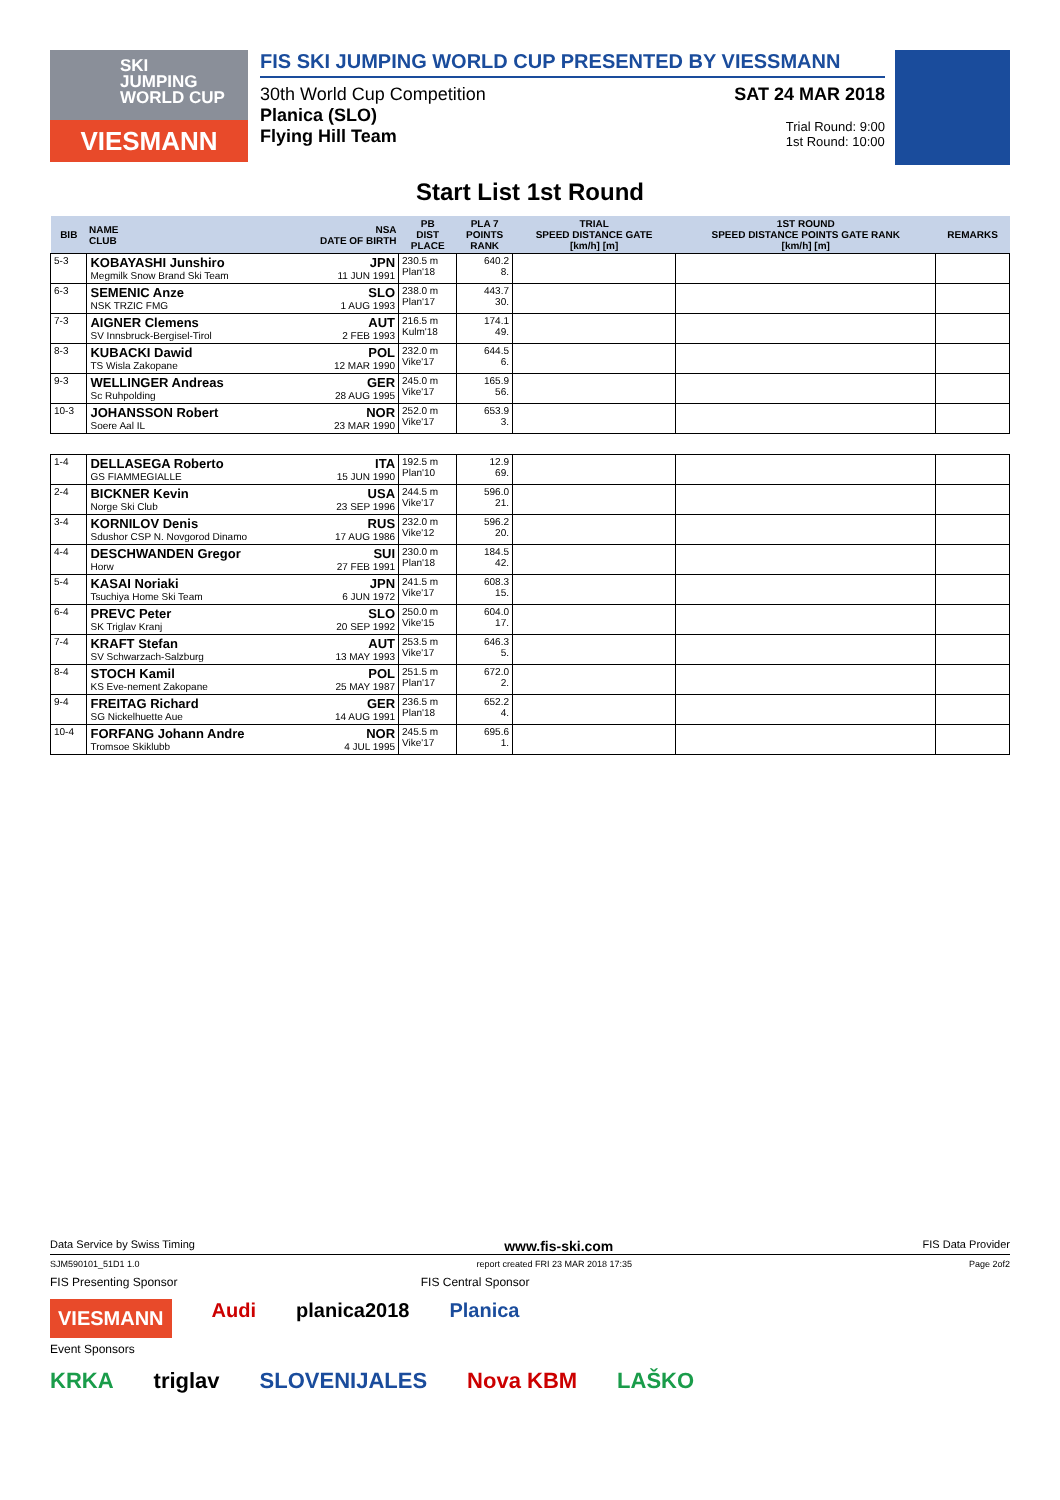SKI
JUMPING
WORLD CUP
VIESMANN
FIS SKI JUMPING WORLD CUP PRESENTED BY VIESSMANN
30th World Cup Competition SAT 24 MAR 2018
Planica (SLO)
Flying Hill Team Trial Round: 9:00
1st Round: 10:00
Start List 1st Round
| BIB | NAME NSA CLUB DATE OF BIRTH | | PB DIST PLACE | PLA 7 POINTS RANK | TRIAL SPEED DISTANCE GATE [km/h] [m] | 1ST ROUND SPEED DISTANCE POINTS GATE RANK [km/h] [m] | REMARKS |
| --- | --- | --- | --- | --- | --- | --- | --- |
| 5-3 | KOBAYASHI Junshiro Megmilk Snow Brand Ski Team | JPN 11 JUN 1991 | 230.5 m Plan'18 | 640.2 8. | | | |
| 6-3 | SEMENIC Anze NSK TRZIC FMG | SLO 1 AUG 1993 | 238.0 m Plan'17 | 443.7 30. | | | |
| 7-3 | AIGNER Clemens SV Innsbruck-Bergisel-Tirol | AUT 2 FEB 1993 | 216.5 m Kulm'18 | 174.1 49. | | | |
| 8-3 | KUBACKI Dawid TS Wisla Zakopane | POL 12 MAR 1990 | 232.0 m Vike'17 | 644.5 6. | | | |
| 9-3 | WELLINGER Andreas Sc Ruhpolding | GER 28 AUG 1995 | 245.0 m Vike'17 | 165.9 56. | | | |
| 10-3 | JOHANSSON Robert Soere Aal IL | NOR 23 MAR 1990 | 252.0 m Vike'17 | 653.9 3. | | | |
| 1-4 | DELLASEGA Roberto GS FIAMMEGIALLE | ITA 15 JUN 1990 | 192.5 m Plan'10 | 12.9 69. | | | |
| 2-4 | BICKNER Kevin Norge Ski Club | USA 23 SEP 1996 | 244.5 m Vike'17 | 596.0 21. | | | |
| 3-4 | KORNILOV Denis Sdushor CSP N. Novgorod Dinamo | RUS 17 AUG 1986 | 232.0 m Vike'12 | 596.2 20. | | | |
| 4-4 | DESCHWANDEN Gregor Horw | SUI 27 FEB 1991 | 230.0 m Plan'18 | 184.5 42. | | | |
| 5-4 | KASAI Noriaki Tsuchiya Home Ski Team | JPN 6 JUN 1972 | 241.5 m Vike'17 | 608.3 15. | | | |
| 6-4 | PREVC Peter SK Triglav Kranj | SLO 20 SEP 1992 | 250.0 m Vike'15 | 604.0 17. | | | |
| 7-4 | KRAFT Stefan SV Schwarzach-Salzburg | AUT 13 MAY 1993 | 253.5 m Vike'17 | 646.3 5. | | | |
| 8-4 | STOCH Kamil KS Eve-nement Zakopane | POL 25 MAY 1987 | 251.5 m Plan'17 | 672.0 2. | | | |
| 9-4 | FREITAG Richard SG Nickelhuette Aue | GER 14 AUG 1991 | 236.5 m Plan'18 | 652.2 4. | | | |
| 10-4 | FORFANG Johann Andre Tromsoe Skiklubb | NOR 4 JUL 1995 | 245.5 m Vike'17 | 695.6 1. | | | |
Data Service by Swiss Timing www.fis-ski.com FIS Data Provider
SJM590101_51D1 1.0 report created FRI 23 MAR 2018 17:35 Page 2of2
FIS Presenting Sponsor FIS Central Sponsor
VIESMANN Audi planica2018 Planica
Event Sponsors
KRKA triglav SLOVENIJALES Nova KBM LAŠKO